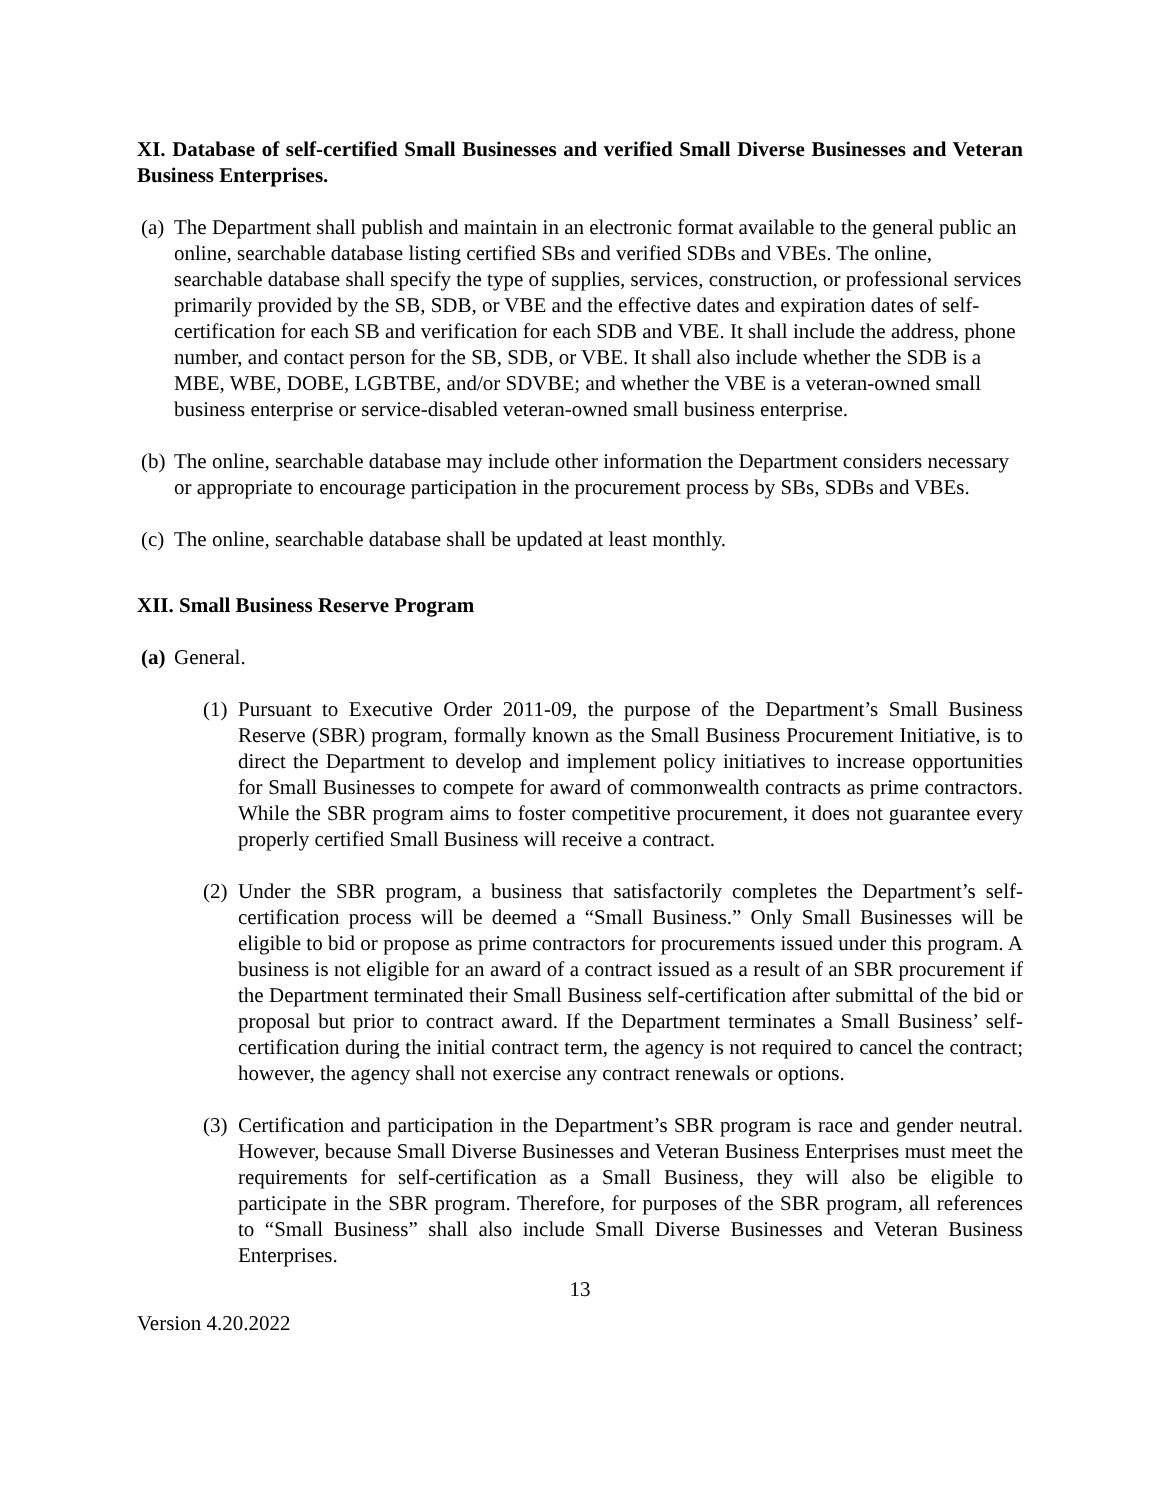XI. Database of self-certified Small Businesses and verified Small Diverse Businesses and Veteran Business Enterprises.
(a)
The Department shall publish and maintain in an electronic format available to the general public an online, searchable database listing certified SBs and verified SDBs and VBEs. The online, searchable database shall specify the type of supplies, services, construction, or professional services primarily provided by the SB, SDB, or VBE and the effective dates and expiration dates of self-certification for each SB and verification for each SDB and VBE. It shall include the address, phone number, and contact person for the SB, SDB, or VBE. It shall also include whether the SDB is a MBE, WBE, DOBE, LGBTBE, and/or SDVBE; and whether the VBE is a veteran-owned small business enterprise or service-disabled veteran-owned small business enterprise.
(b)
The online, searchable database may include other information the Department considers necessary or appropriate to encourage participation in the procurement process by SBs, SDBs and VBEs.
(c)
The online, searchable database shall be updated at least monthly.
XII. Small Business Reserve Program
(a)
General.
(1)
Pursuant to Executive Order 2011-09, the purpose of the Department’s Small Business Reserve (SBR) program, formally known as the Small Business Procurement Initiative, is to direct the Department to develop and implement policy initiatives to increase opportunities for Small Businesses to compete for award of commonwealth contracts as prime contractors. While the SBR program aims to foster competitive procurement, it does not guarantee every properly certified Small Business will receive a contract.
(2)
Under the SBR program, a business that satisfactorily completes the Department’s self-certification process will be deemed a “Small Business.” Only Small Businesses will be eligible to bid or propose as prime contractors for procurements issued under this program. A business is not eligible for an award of a contract issued as a result of an SBR procurement if the Department terminated their Small Business self-certification after submittal of the bid or proposal but prior to contract award. If the Department terminates a Small Business’ self-certification during the initial contract term, the agency is not required to cancel the contract; however, the agency shall not exercise any contract renewals or options.
(3)
Certification and participation in the Department’s SBR program is race and gender neutral. However, because Small Diverse Businesses and Veteran Business Enterprises must meet the requirements for self-certification as a Small Business, they will also be eligible to participate in the SBR program. Therefore, for purposes of the SBR program, all references to “Small Business” shall also include Small Diverse Businesses and Veteran Business Enterprises.
13
Version 4.20.2022